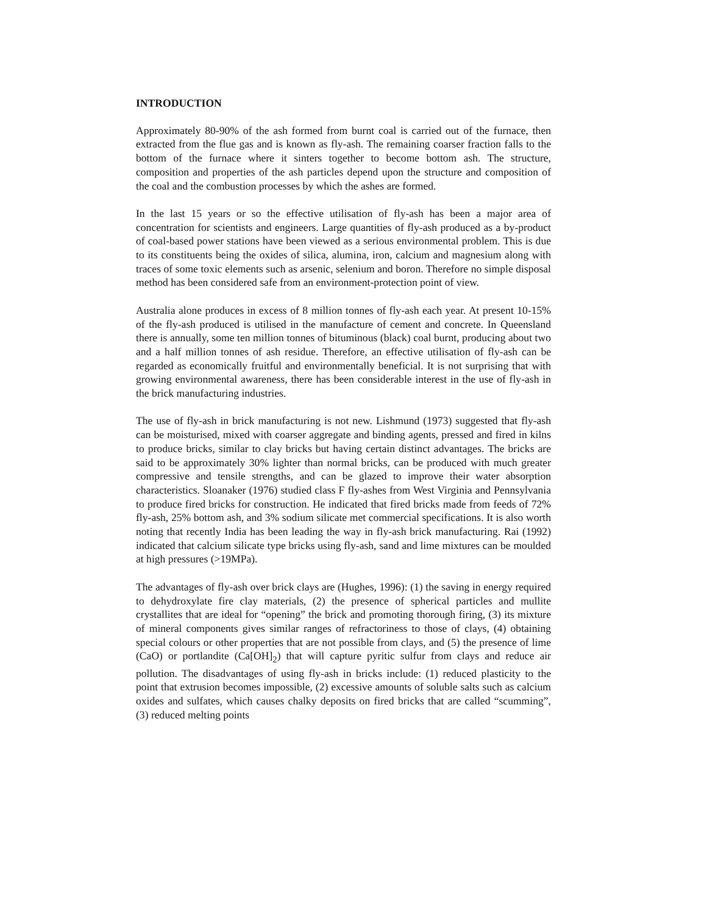INTRODUCTION
Approximately 80-90% of the ash formed from burnt coal is carried out of the furnace, then extracted from the flue gas and is known as fly-ash. The remaining coarser fraction falls to the bottom of the furnace where it sinters together to become bottom ash. The structure, composition and properties of the ash particles depend upon the structure and composition of the coal and the combustion processes by which the ashes are formed.
In the last 15 years or so the effective utilisation of fly-ash has been a major area of concentration for scientists and engineers. Large quantities of fly-ash produced as a by-product of coal-based power stations have been viewed as a serious environmental problem. This is due to its constituents being the oxides of silica, alumina, iron, calcium and magnesium along with traces of some toxic elements such as arsenic, selenium and boron. Therefore no simple disposal method has been considered safe from an environment-protection point of view.
Australia alone produces in excess of 8 million tonnes of fly-ash each year. At present 10-15% of the fly-ash produced is utilised in the manufacture of cement and concrete. In Queensland there is annually, some ten million tonnes of bituminous (black) coal burnt, producing about two and a half million tonnes of ash residue. Therefore, an effective utilisation of fly-ash can be regarded as economically fruitful and environmentally beneficial. It is not surprising that with growing environmental awareness, there has been considerable interest in the use of fly-ash in the brick manufacturing industries.
The use of fly-ash in brick manufacturing is not new. Lishmund (1973) suggested that fly-ash can be moisturised, mixed with coarser aggregate and binding agents, pressed and fired in kilns to produce bricks, similar to clay bricks but having certain distinct advantages. The bricks are said to be approximately 30% lighter than normal bricks, can be produced with much greater compressive and tensile strengths, and can be glazed to improve their water absorption characteristics. Sloanaker (1976) studied class F fly-ashes from West Virginia and Pennsylvania to produce fired bricks for construction. He indicated that fired bricks made from feeds of 72% fly-ash, 25% bottom ash, and 3% sodium silicate met commercial specifications. It is also worth noting that recently India has been leading the way in fly-ash brick manufacturing. Rai (1992) indicated that calcium silicate type bricks using fly-ash, sand and lime mixtures can be moulded at high pressures (>19MPa).
The advantages of fly-ash over brick clays are (Hughes, 1996): (1) the saving in energy required to dehydroxylate fire clay materials, (2) the presence of spherical particles and mullite crystallites that are ideal for “opening” the brick and promoting thorough firing, (3) its mixture of mineral components gives similar ranges of refractoriness to those of clays, (4) obtaining special colours or other properties that are not possible from clays, and (5) the presence of lime (CaO) or portlandite (Ca[OH]<sub>2</sub>) that will capture pyritic sulfur from clays and reduce air pollution. The disadvantages of using fly-ash in bricks include: (1) reduced plasticity to the point that extrusion becomes impossible, (2) excessive amounts of soluble salts such as calcium oxides and sulfates, which causes chalky deposits on fired bricks that are called “scumming”, (3) reduced melting points